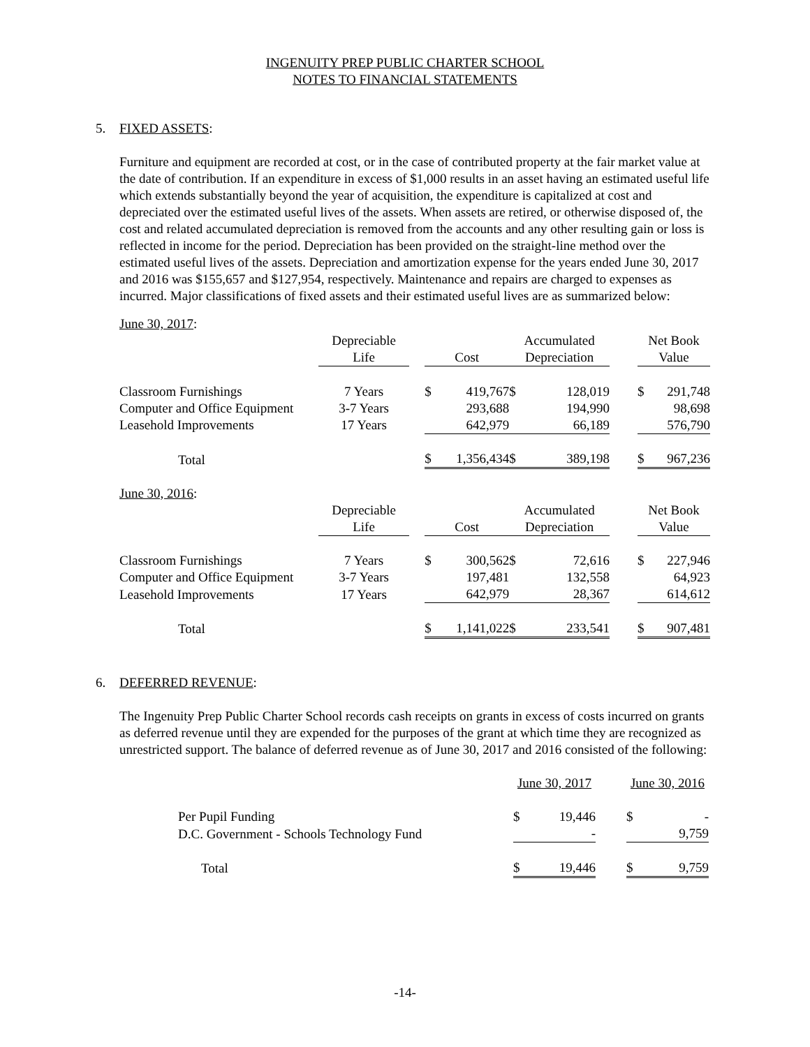INGENUITY PREP PUBLIC CHARTER SCHOOL
NOTES TO FINANCIAL STATEMENTS
5. FIXED ASSETS:
Furniture and equipment are recorded at cost, or in the case of contributed property at the fair market value at the date of contribution. If an expenditure in excess of $1,000 results in an asset having an estimated useful life which extends substantially beyond the year of acquisition, the expenditure is capitalized at cost and depreciated over the estimated useful lives of the assets. When assets are retired, or otherwise disposed of, the cost and related accumulated depreciation is removed from the accounts and any other resulting gain or loss is reflected in income for the period. Depreciation has been provided on the straight-line method over the estimated useful lives of the assets. Depreciation and amortization expense for the years ended June 30, 2017 and 2016 was $155,657 and $127,954, respectively. Maintenance and repairs are charged to expenses as incurred. Major classifications of fixed assets and their estimated useful lives are as summarized below:
| June 30, 2017 : | | | | | | | | | |
| | Depreciable | | | | Accumulated | | | Net Book | |
| | Life | | Cost | | Depreciation | | | Value | |
| Classroom Furnishings | 7 Years | | $ | 419,767 | $ | 128,019 | | $ | 291,748 |
| Computer and Office Equipment | 3-7 Years | | | 293,688 | | 194,990 | | | 98,698 |
| Leasehold Improvements | 17 Years | | | 642,979 | | 66,189 | | | 576,790 |
| Total | | | $ | 1,356,434 | $ | 389,198 | | $ | 967,236 |
| June 30, 2016 : | | | | | | | | | |
| | Depreciable | | | | Accumulated | | | Net Book | |
| | Life | | Cost | | Depreciation | | | Value | |
| Classroom Furnishings | 7 Years | | $ | 300,562 | $ | 72,616 | | $ | 227,946 |
| Computer and Office Equipment | 3-7 Years | | | 197,481 | | 132,558 | | | 64,923 |
| Leasehold Improvements | 17 Years | | | 642,979 | | 28,367 | | | 614,612 |
| Total | | | $ | 1,141,022 | $ | 233,541 | | $ | 907,481 |
6. DEFERRED REVENUE:
The Ingenuity Prep Public Charter School records cash receipts on grants in excess of costs incurred on grants as deferred revenue until they are expended for the purposes of the grant at which time they are recognized as unrestricted support. The balance of deferred revenue as of June 30, 2017 and 2016 consisted of the following:
| | June 30, 2017 | | | June 30, 2016 | |
| Per Pupil Funding | $ | 19,446 | | $ | - |
| D.C. Government - Schools Technology Fund | | - | | | 9,759 |
| Total | $ | 19,446 | | $ | 9,759 |
-14-